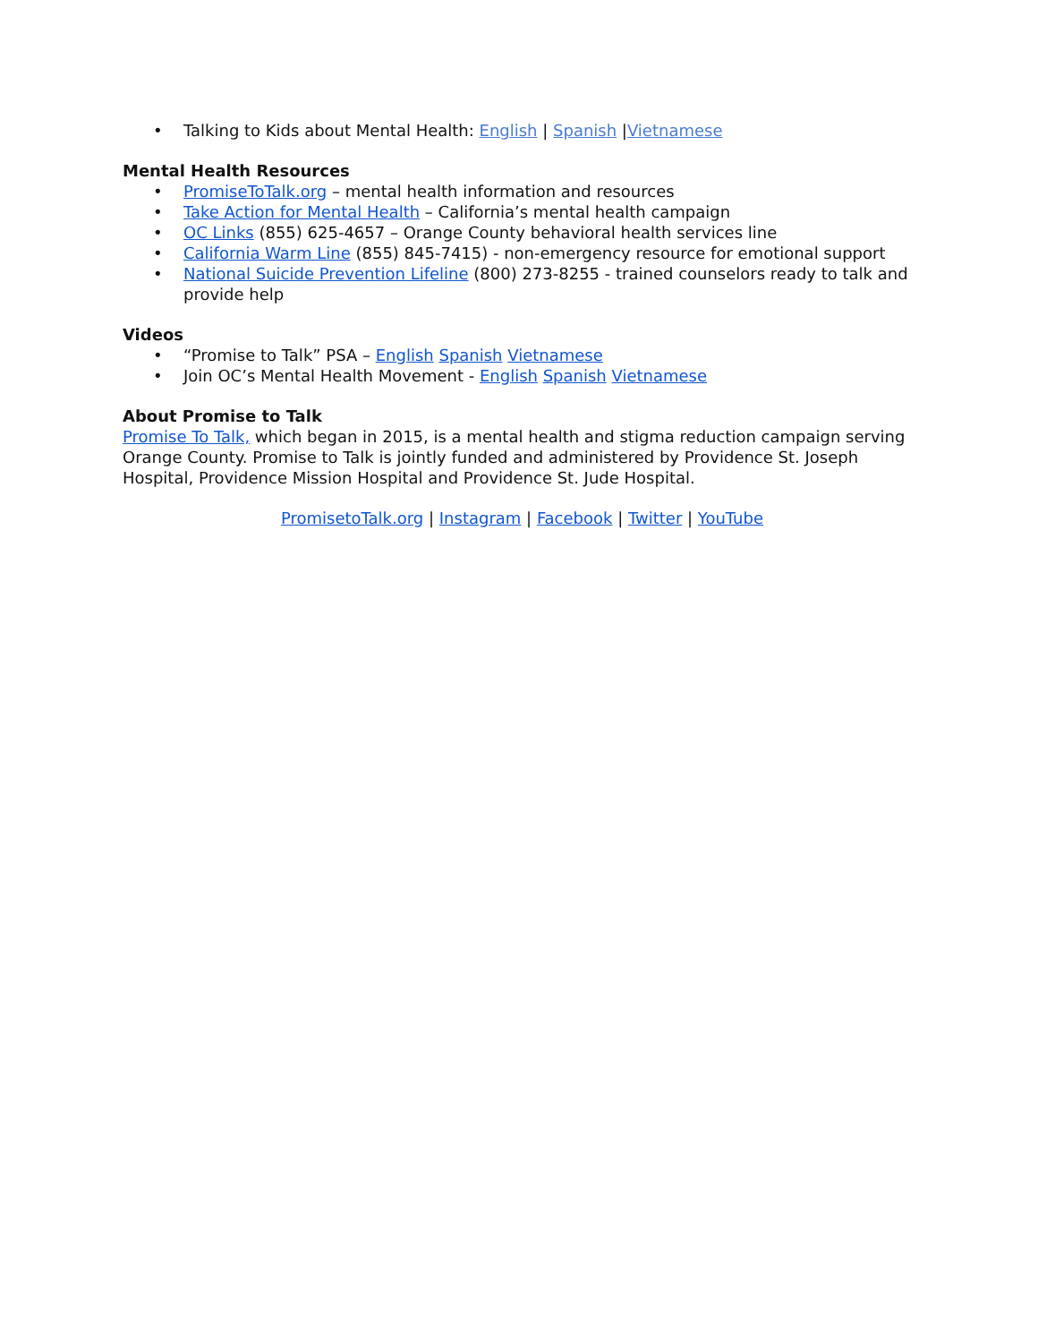• Talking to Kids about Mental Health: English | Spanish |Vietnamese
Mental Health Resources
• PromiseToTalk.org – mental health information and resources
• Take Action for Mental Health – California’s mental health campaign
• OC Links (855) 625-4657 – Orange County behavioral health services line
• California Warm Line (855) 845-7415) - non-emergency resource for emotional support
• National Suicide Prevention Lifeline (800) 273-8255 - trained counselors ready to talk and provide help
Videos
• “Promise to Talk” PSA – English Spanish Vietnamese
• Join OC’s Mental Health Movement - English Spanish Vietnamese
About Promise to Talk
Promise To Talk, which began in 2015, is a mental health and stigma reduction campaign serving Orange County. Promise to Talk is jointly funded and administered by Providence St. Joseph Hospital, Providence Mission Hospital and Providence St. Jude Hospital.
PromisetoTalk.org | Instagram | Facebook | Twitter | YouTube